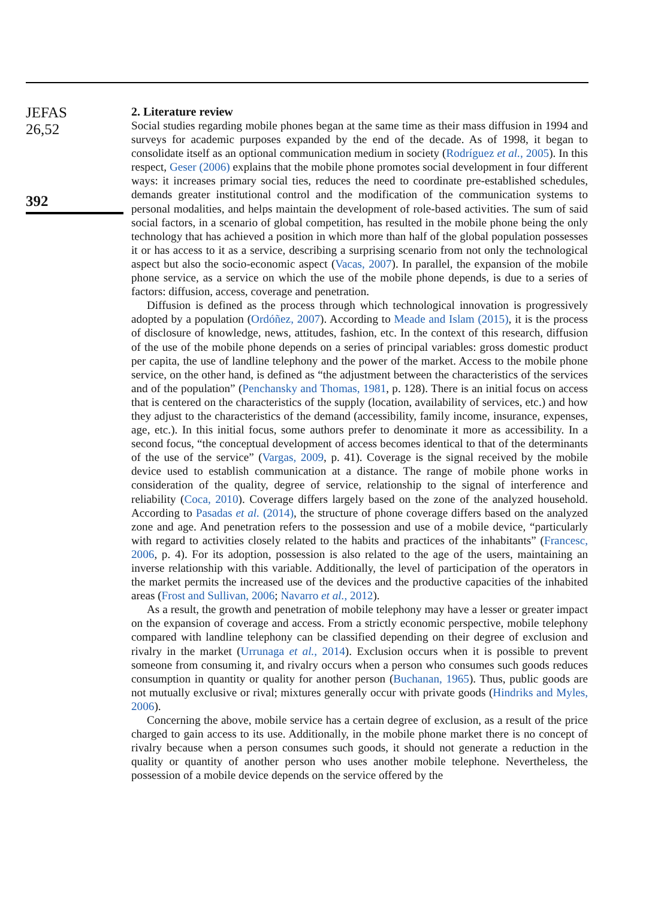JEFAS
26,52
392
2. Literature review
Social studies regarding mobile phones began at the same time as their mass diffusion in 1994 and surveys for academic purposes expanded by the end of the decade. As of 1998, it began to consolidate itself as an optional communication medium in society (Rodríguez et al., 2005). In this respect, Geser (2006) explains that the mobile phone promotes social development in four different ways: it increases primary social ties, reduces the need to coordinate pre-established schedules, demands greater institutional control and the modification of the communication systems to personal modalities, and helps maintain the development of role-based activities. The sum of said social factors, in a scenario of global competition, has resulted in the mobile phone being the only technology that has achieved a position in which more than half of the global population possesses it or has access to it as a service, describing a surprising scenario from not only the technological aspect but also the socio-economic aspect (Vacas, 2007). In parallel, the expansion of the mobile phone service, as a service on which the use of the mobile phone depends, is due to a series of factors: diffusion, access, coverage and penetration.
Diffusion is defined as the process through which technological innovation is progressively adopted by a population (Ordóñez, 2007). According to Meade and Islam (2015), it is the process of disclosure of knowledge, news, attitudes, fashion, etc. In the context of this research, diffusion of the use of the mobile phone depends on a series of principal variables: gross domestic product per capita, the use of landline telephony and the power of the market. Access to the mobile phone service, on the other hand, is defined as “the adjustment between the characteristics of the services and of the population” (Penchansky and Thomas, 1981, p. 128). There is an initial focus on access that is centered on the characteristics of the supply (location, availability of services, etc.) and how they adjust to the characteristics of the demand (accessibility, family income, insurance, expenses, age, etc.). In this initial focus, some authors prefer to denominate it more as accessibility. In a second focus, “the conceptual development of access becomes identical to that of the determinants of the use of the service” (Vargas, 2009, p. 41). Coverage is the signal received by the mobile device used to establish communication at a distance. The range of mobile phone works in consideration of the quality, degree of service, relationship to the signal of interference and reliability (Coca, 2010). Coverage differs largely based on the zone of the analyzed household. According to Pasadas et al. (2014), the structure of phone coverage differs based on the analyzed zone and age. And penetration refers to the possession and use of a mobile device, “particularly with regard to activities closely related to the habits and practices of the inhabitants” (Francesc, 2006, p. 4). For its adoption, possession is also related to the age of the users, maintaining an inverse relationship with this variable. Additionally, the level of participation of the operators in the market permits the increased use of the devices and the productive capacities of the inhabited areas (Frost and Sullivan, 2006; Navarro et al., 2012).
As a result, the growth and penetration of mobile telephony may have a lesser or greater impact on the expansion of coverage and access. From a strictly economic perspective, mobile telephony compared with landline telephony can be classified depending on their degree of exclusion and rivalry in the market (Urrunaga et al., 2014). Exclusion occurs when it is possible to prevent someone from consuming it, and rivalry occurs when a person who consumes such goods reduces consumption in quantity or quality for another person (Buchanan, 1965). Thus, public goods are not mutually exclusive or rival; mixtures generally occur with private goods (Hindriks and Myles, 2006).
Concerning the above, mobile service has a certain degree of exclusion, as a result of the price charged to gain access to its use. Additionally, in the mobile phone market there is no concept of rivalry because when a person consumes such goods, it should not generate a reduction in the quality or quantity of another person who uses another mobile telephone. Nevertheless, the possession of a mobile device depends on the service offered by the